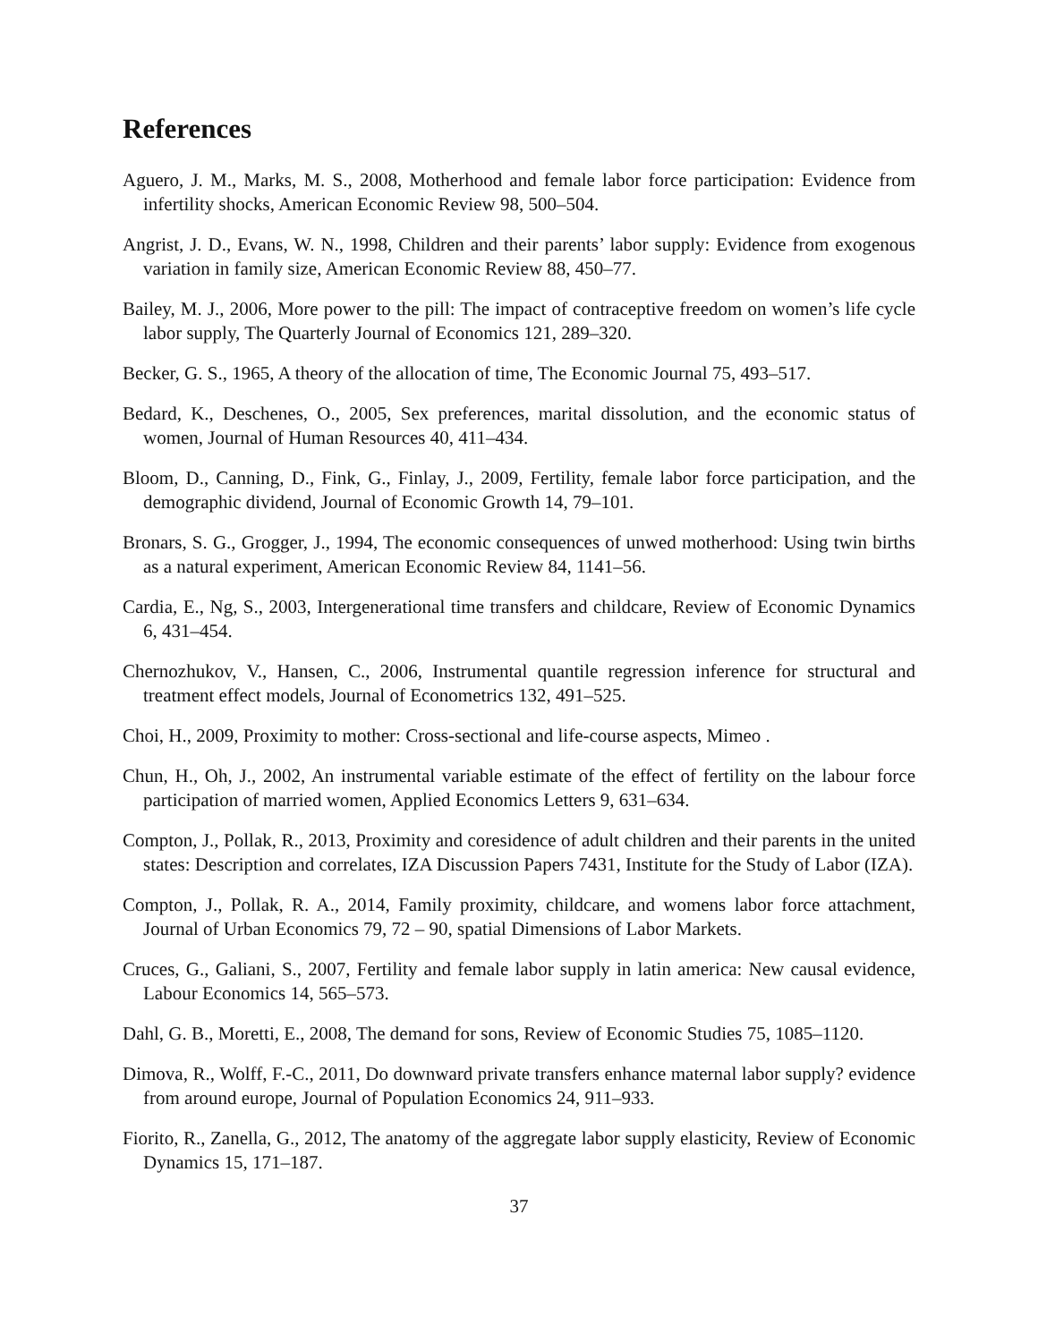References
Aguero, J. M., Marks, M. S., 2008, Motherhood and female labor force participation: Evidence from infertility shocks, American Economic Review 98, 500–504.
Angrist, J. D., Evans, W. N., 1998, Children and their parents’ labor supply: Evidence from exogenous variation in family size, American Economic Review 88, 450–77.
Bailey, M. J., 2006, More power to the pill: The impact of contraceptive freedom on women’s life cycle labor supply, The Quarterly Journal of Economics 121, 289–320.
Becker, G. S., 1965, A theory of the allocation of time, The Economic Journal 75, 493–517.
Bedard, K., Deschenes, O., 2005, Sex preferences, marital dissolution, and the economic status of women, Journal of Human Resources 40, 411–434.
Bloom, D., Canning, D., Fink, G., Finlay, J., 2009, Fertility, female labor force participation, and the demographic dividend, Journal of Economic Growth 14, 79–101.
Bronars, S. G., Grogger, J., 1994, The economic consequences of unwed motherhood: Using twin births as a natural experiment, American Economic Review 84, 1141–56.
Cardia, E., Ng, S., 2003, Intergenerational time transfers and childcare, Review of Economic Dynamics 6, 431–454.
Chernozhukov, V., Hansen, C., 2006, Instrumental quantile regression inference for structural and treatment effect models, Journal of Econometrics 132, 491–525.
Choi, H., 2009, Proximity to mother: Cross-sectional and life-course aspects, Mimeo .
Chun, H., Oh, J., 2002, An instrumental variable estimate of the effect of fertility on the labour force participation of married women, Applied Economics Letters 9, 631–634.
Compton, J., Pollak, R., 2013, Proximity and coresidence of adult children and their parents in the united states: Description and correlates, IZA Discussion Papers 7431, Institute for the Study of Labor (IZA).
Compton, J., Pollak, R. A., 2014, Family proximity, childcare, and womens labor force attachment, Journal of Urban Economics 79, 72 – 90, spatial Dimensions of Labor Markets.
Cruces, G., Galiani, S., 2007, Fertility and female labor supply in latin america: New causal evidence, Labour Economics 14, 565–573.
Dahl, G. B., Moretti, E., 2008, The demand for sons, Review of Economic Studies 75, 1085–1120.
Dimova, R., Wolff, F.-C., 2011, Do downward private transfers enhance maternal labor supply? evidence from around europe, Journal of Population Economics 24, 911–933.
Fiorito, R., Zanella, G., 2012, The anatomy of the aggregate labor supply elasticity, Review of Economic Dynamics 15, 171–187.
37